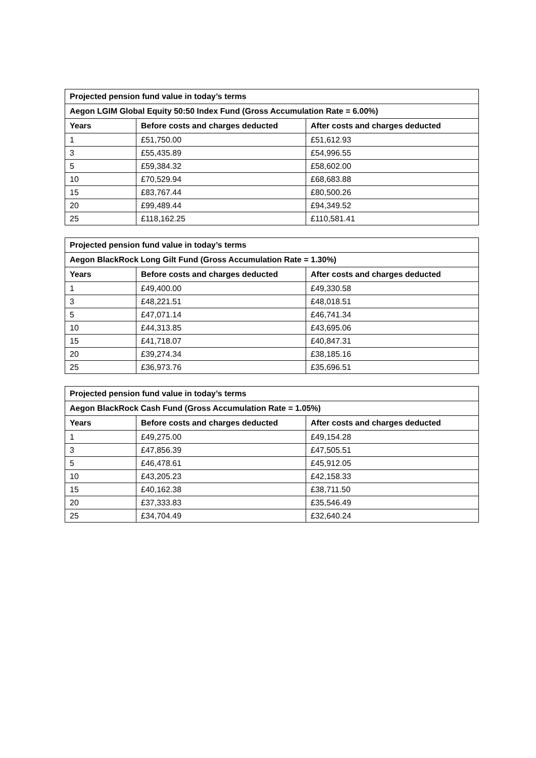| Projected pension fund value in today’s terms | | |
| --- | --- | --- |
| Aegon LGIM Global Equity 50:50 Index Fund (Gross Accumulation Rate = 6.00%) | | |
| Years | Before costs and charges deducted | After costs and charges deducted |
| 1 | £51,750.00 | £51,612.93 |
| 3 | £55,435.89 | £54,996.55 |
| 5 | £59,384.32 | £58,602.00 |
| 10 | £70,529.94 | £68,683.88 |
| 15 | £83,767.44 | £80,500.26 |
| 20 | £99,489.44 | £94,349.52 |
| 25 | £118,162.25 | £110,581.41 |
| Projected pension fund value in today’s terms | | |
| --- | --- | --- |
| Aegon BlackRock Long Gilt Fund (Gross Accumulation Rate = 1.30%) | | |
| Years | Before costs and charges deducted | After costs and charges deducted |
| 1 | £49,400.00 | £49,330.58 |
| 3 | £48,221.51 | £48,018.51 |
| 5 | £47,071.14 | £46,741.34 |
| 10 | £44,313.85 | £43,695.06 |
| 15 | £41,718.07 | £40,847.31 |
| 20 | £39,274.34 | £38,185.16 |
| 25 | £36,973.76 | £35,696.51 |
| Projected pension fund value in today’s terms | | |
| --- | --- | --- |
| Aegon BlackRock Cash Fund (Gross Accumulation Rate = 1.05%) | | |
| Years | Before costs and charges deducted | After costs and charges deducted |
| 1 | £49,275.00 | £49,154.28 |
| 3 | £47,856.39 | £47,505.51 |
| 5 | £46,478.61 | £45,912.05 |
| 10 | £43,205.23 | £42,158.33 |
| 15 | £40,162.38 | £38,711.50 |
| 20 | £37,333.83 | £35,546.49 |
| 25 | £34,704.49 | £32,640.24 |